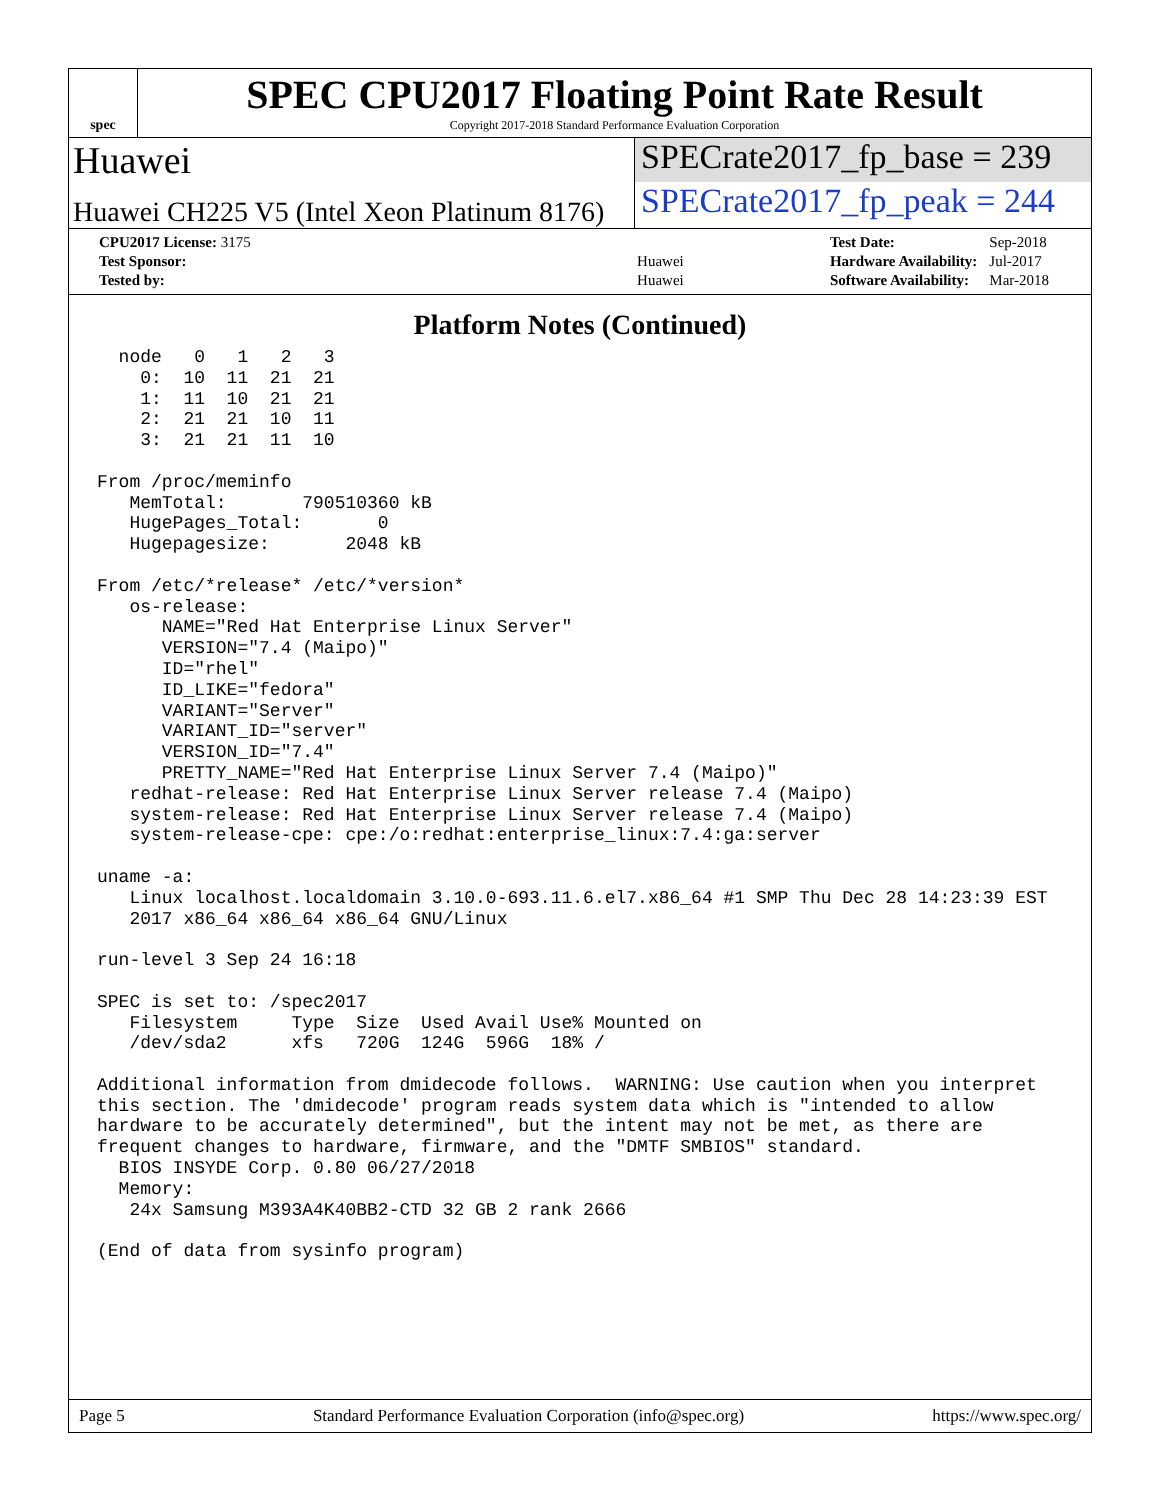spec
SPEC CPU2017 Floating Point Rate Result
Copyright 2017-2018 Standard Performance Evaluation Corporation
Huawei SPECrate2017_fp_base = 239
Huawei CH225 V5 (Intel Xeon Platinum 8176)
SPECrate2017_fp_peak = 244
| CPU2017 License: 3175 | |
| Test Sponsor: | Huawei |
| Tested by: | Huawei |
| Test Date: | Sep-2018 |
| Hardware Availability: | Jul-2017 |
| Software Availability: | Mar-2018 |
Platform Notes (Continued)
  node   0   1   2   3
    0:  10  11  21  21
    1:  11  10  21  21
    2:  21  21  10  11
    3:  21  21  11  10

From /proc/meminfo
   MemTotal:       790510360 kB
   HugePages_Total:       0
   Hugepagesize:       2048 kB

From /etc/*release* /etc/*version*
   os-release:
      NAME="Red Hat Enterprise Linux Server"
      VERSION="7.4 (Maipo)"
      ID="rhel"
      ID_LIKE="fedora"
      VARIANT="Server"
      VARIANT_ID="server"
      VERSION_ID="7.4"
      PRETTY_NAME="Red Hat Enterprise Linux Server 7.4 (Maipo)"
   redhat-release: Red Hat Enterprise Linux Server release 7.4 (Maipo)
   system-release: Red Hat Enterprise Linux Server release 7.4 (Maipo)
   system-release-cpe: cpe:/o:redhat:enterprise_linux:7.4:ga:server

uname -a:
   Linux localhost.localdomain 3.10.0-693.11.6.el7.x86_64 #1 SMP Thu Dec 28 14:23:39 EST
   2017 x86_64 x86_64 x86_64 GNU/Linux

run-level 3 Sep 24 16:18

SPEC is set to: /spec2017
   Filesystem     Type  Size  Used Avail Use% Mounted on
   /dev/sda2      xfs   720G  124G  596G  18% /

Additional information from dmidecode follows.  WARNING: Use caution when you interpret
this section. The 'dmidecode' program reads system data which is "intended to allow
hardware to be accurately determined", but the intent may not be met, as there are
frequent changes to hardware, firmware, and the "DMTF SMBIOS" standard.
  BIOS INSYDE Corp. 0.80 06/27/2018
  Memory:
   24x Samsung M393A4K40BB2-CTD 32 GB 2 rank 2666

(End of data from sysinfo program)
Page 5 Standard Performance Evaluation Corporation (info@spec.org) https://www.spec.org/